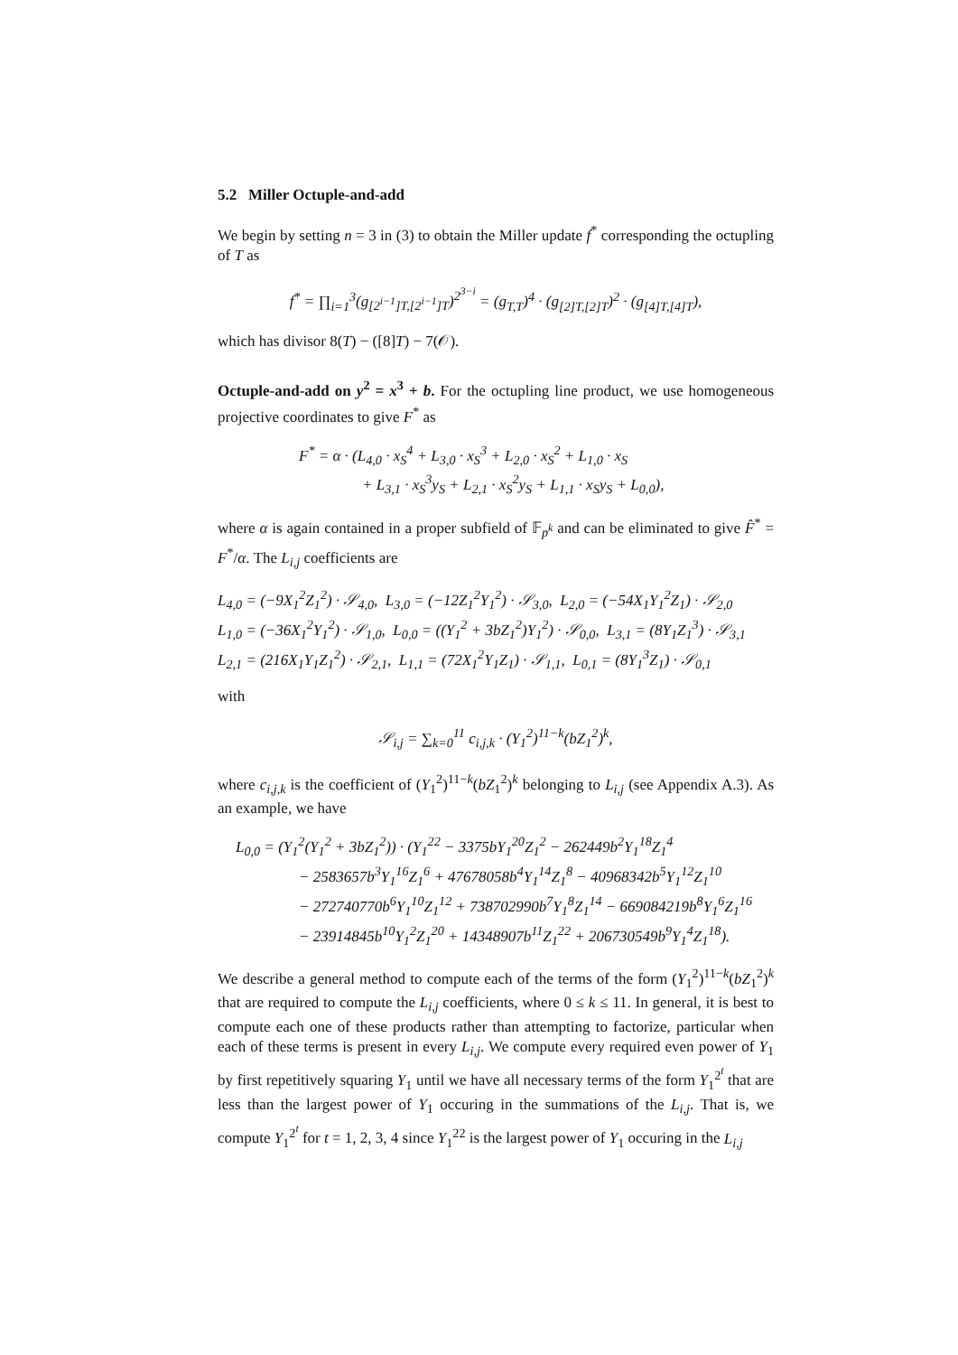5.2 Miller Octuple-and-add
We begin by setting n = 3 in (3) to obtain the Miller update f<sup>*</sup> corresponding the octupling of T as
f<sup>*</sup> = ∏<sub>i=1</sub><sup>3</sup>(g<sub>[2<sup>i−1</sup>]T,[2<sup>i−1</sup>]T</sub>)<sup>2<sup>3−i</sup></sup> = (g<sub>T,T</sub>)<sup>4</sup> · (g<sub>[2]T,[2]T</sub>)<sup>2</sup> · (g<sub>[4]T,[4]T</sub>),
which has divisor 8(T) − ([8]T) − 7(𝒪).
Octuple-and-add on y<sup>2</sup> = x<sup>3</sup> + b. For the octupling line product, we use homogeneous projective coordinates to give F<sup>*</sup> as
F<sup>*</sup> = α · (L<sub>4,0</sub> · x<sub>S</sub><sup>4</sup> + L<sub>3,0</sub> · x<sub>S</sub><sup>3</sup> + L<sub>2,0</sub> · x<sub>S</sub><sup>2</sup> + L<sub>1,0</sub> · x<sub>S</sub>
+ L<sub>3,1</sub> · x<sub>S</sub><sup>3</sup>y<sub>S</sub> + L<sub>2,1</sub> · x<sub>S</sub><sup>2</sup>y<sub>S</sub> + L<sub>1,1</sub> · x<sub>S</sub>y<sub>S</sub> + L<sub>0,0</sub>),
where α is again contained in a proper subfield of 𝔽<sub>p<sup>k</sup></sub> and can be eliminated to give F̂<sup>*</sup> = F<sup>*</sup>/α. The L<sub>i,j</sub> coefficients are
L<sub>4,0</sub> = (−9X<sub>1</sub><sup>2</sup>Z<sub>1</sub><sup>2</sup>) · 𝒮<sub>4,0</sub>, L<sub>3,0</sub> = (−12Z<sub>1</sub><sup>2</sup>Y<sub>1</sub><sup>2</sup>) · 𝒮<sub>3,0</sub>, L<sub>2,0</sub> = (−54X<sub>1</sub>Y<sub>1</sub><sup>2</sup>Z<sub>1</sub>) · 𝒮<sub>2,0</sub>
L<sub>1,0</sub> = (−36X<sub>1</sub><sup>2</sup>Y<sub>1</sub><sup>2</sup>) · 𝒮<sub>1,0</sub>, L<sub>0,0</sub> = ((Y<sub>1</sub><sup>2</sup> + 3bZ<sub>1</sub><sup>2</sup>)Y<sub>1</sub><sup>2</sup>) · 𝒮<sub>0,0</sub>, L<sub>3,1</sub> = (8Y<sub>1</sub>Z<sub>1</sub><sup>3</sup>) · 𝒮<sub>3,1</sub>
L<sub>2,1</sub> = (216X<sub>1</sub>Y<sub>1</sub>Z<sub>1</sub><sup>2</sup>) · 𝒮<sub>2,1</sub>, L<sub>1,1</sub> = (72X<sub>1</sub><sup>2</sup>Y<sub>1</sub>Z<sub>1</sub>) · 𝒮<sub>1,1</sub>, L<sub>0,1</sub> = (8Y<sub>1</sub><sup>3</sup>Z<sub>1</sub>) · 𝒮<sub>0,1</sub>
with
𝒮<sub>i,j</sub> = ∑<sub>k=0</sub><sup>11</sup> c<sub>i,j,k</sub> · (Y<sub>1</sub><sup>2</sup>)<sup>11−k</sup>(bZ<sub>1</sub><sup>2</sup>)<sup>k</sup>,
where c<sub>i,j,k</sub> is the coefficient of (Y<sub>1</sub><sup>2</sup>)<sup>11−k</sup>(bZ<sub>1</sub><sup>2</sup>)<sup>k</sup> belonging to L<sub>i,j</sub> (see Appendix A.3). As an example, we have
L<sub>0,0</sub> = (Y<sub>1</sub><sup>2</sup>(Y<sub>1</sub><sup>2</sup> + 3bZ<sub>1</sub><sup>2</sup>)) · (Y<sub>1</sub><sup>22</sup> − 3375bY<sub>1</sub><sup>20</sup>Z<sub>1</sub><sup>2</sup> − 262449b<sup>2</sup>Y<sub>1</sub><sup>18</sup>Z<sub>1</sub><sup>4</sup>
− 2583657b<sup>3</sup>Y<sub>1</sub><sup>16</sup>Z<sub>1</sub><sup>6</sup> + 47678058b<sup>4</sup>Y<sub>1</sub><sup>14</sup>Z<sub>1</sub><sup>8</sup> − 40968342b<sup>5</sup>Y<sub>1</sub><sup>12</sup>Z<sub>1</sub><sup>10</sup>
− 272740770b<sup>6</sup>Y<sub>1</sub><sup>10</sup>Z<sub>1</sub><sup>12</sup> + 738702990b<sup>7</sup>Y<sub>1</sub><sup>8</sup>Z<sub>1</sub><sup>14</sup> − 669084219b<sup>8</sup>Y<sub>1</sub><sup>6</sup>Z<sub>1</sub><sup>16</sup>
− 23914845b<sup>10</sup>Y<sub>1</sub><sup>2</sup>Z<sub>1</sub><sup>20</sup> + 14348907b<sup>11</sup>Z<sub>1</sub><sup>22</sup> + 206730549b<sup>9</sup>Y<sub>1</sub><sup>4</sup>Z<sub>1</sub><sup>18</sup>).
We describe a general method to compute each of the terms of the form (Y<sub>1</sub><sup>2</sup>)<sup>11−k</sup>(bZ<sub>1</sub><sup>2</sup>)<sup>k</sup> that are required to compute the L<sub>i,j</sub> coefficients, where 0 ≤ k ≤ 11. In general, it is best to compute each one of these products rather than attempting to factorize, particular when each of these terms is present in every L<sub>i,j</sub>. We compute every required even power of Y<sub>1</sub> by first repetitively squaring Y<sub>1</sub> until we have all necessary terms of the form Y<sub>1</sub><sup>2<sup>t</sup></sup> that are less than the largest power of Y<sub>1</sub> occuring in the summations of the L<sub>i,j</sub>. That is, we compute Y<sub>1</sub><sup>2<sup>t</sup></sup> for t = 1, 2, 3, 4 since Y<sub>1</sub><sup>22</sup> is the largest power of Y<sub>1</sub> occuring in the L<sub>i,j</sub>